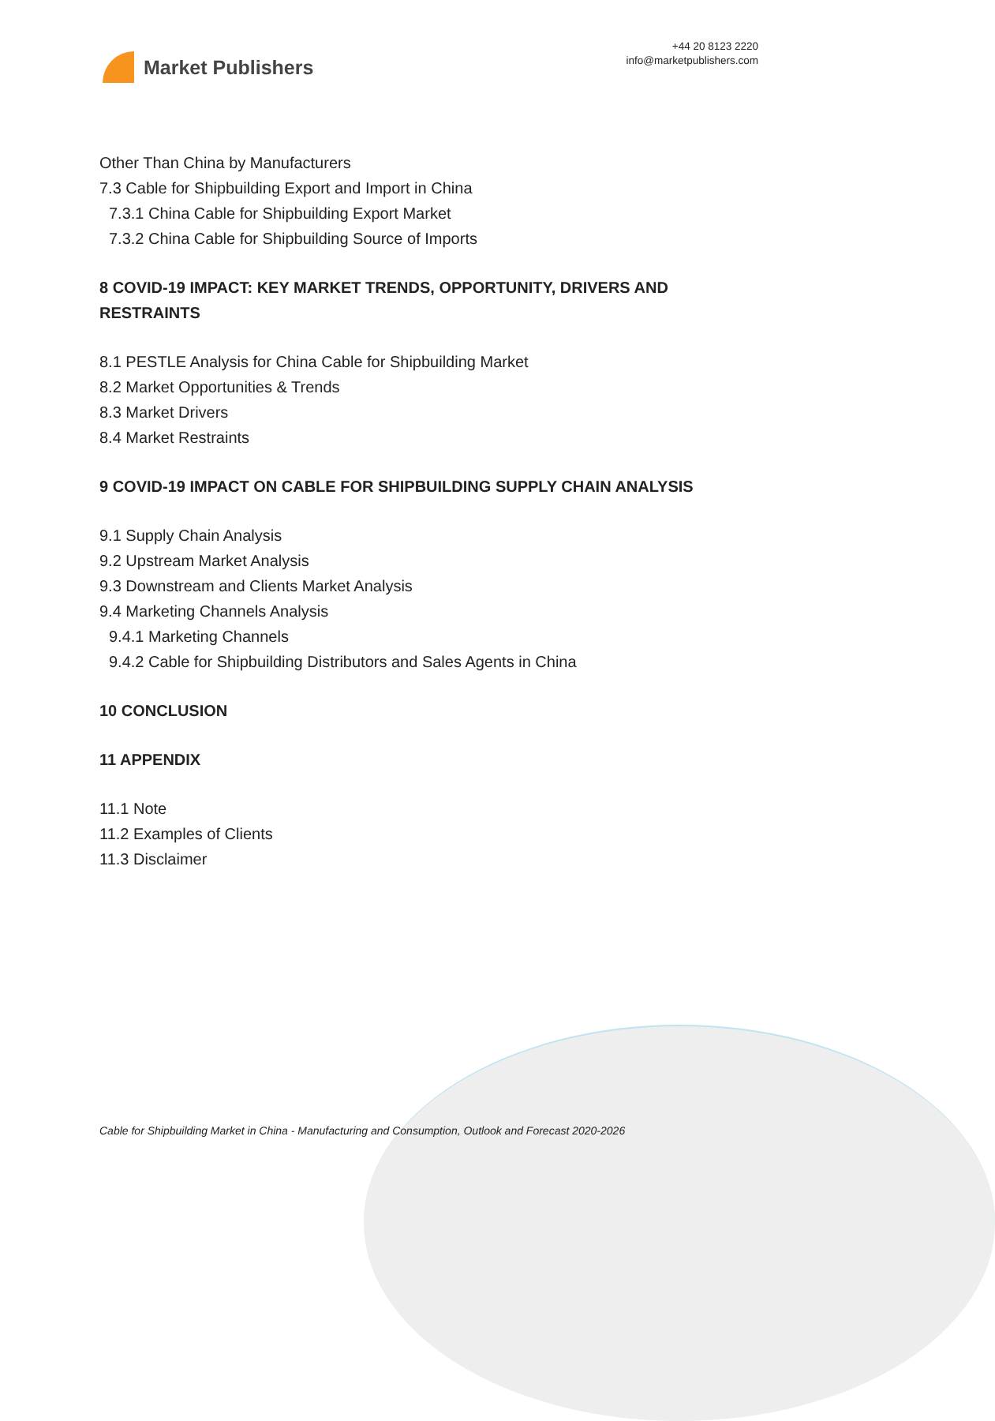Market Publishers
+44 20 8123 2220
info@marketpublishers.com
Other Than China by Manufacturers
7.3 Cable for Shipbuilding Export and Import in China
7.3.1 China Cable for Shipbuilding Export Market
7.3.2 China Cable for Shipbuilding Source of Imports
8 COVID-19 IMPACT: KEY MARKET TRENDS, OPPORTUNITY, DRIVERS AND RESTRAINTS
8.1 PESTLE Analysis for China Cable for Shipbuilding Market
8.2 Market Opportunities & Trends
8.3 Market Drivers
8.4 Market Restraints
9 COVID-19 IMPACT ON CABLE FOR SHIPBUILDING SUPPLY CHAIN ANALYSIS
9.1 Supply Chain Analysis
9.2 Upstream Market Analysis
9.3 Downstream and Clients Market Analysis
9.4 Marketing Channels Analysis
9.4.1 Marketing Channels
9.4.2 Cable for Shipbuilding Distributors and Sales Agents in China
10 CONCLUSION
11 APPENDIX
11.1 Note
11.2 Examples of Clients
11.3 Disclaimer
Cable for Shipbuilding Market in China - Manufacturing and Consumption, Outlook and Forecast 2020-2026